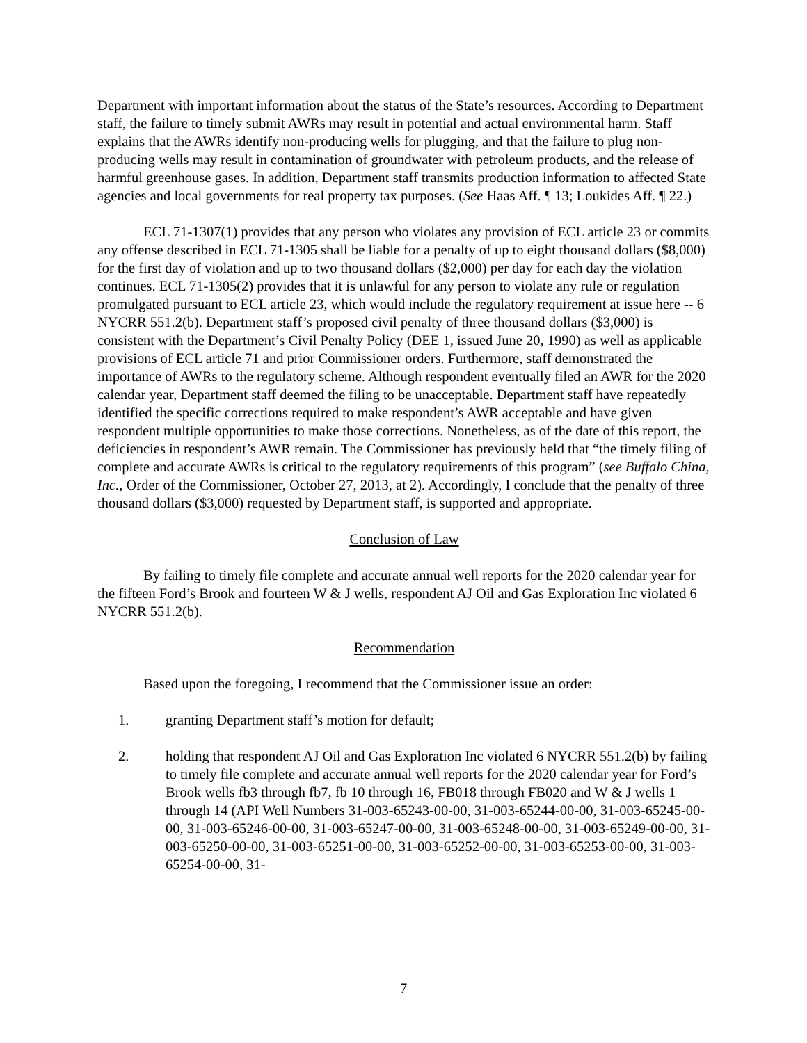Department with important information about the status of the State’s resources. According to Department staff, the failure to timely submit AWRs may result in potential and actual environmental harm. Staff explains that the AWRs identify non-producing wells for plugging, and that the failure to plug non-producing wells may result in contamination of groundwater with petroleum products, and the release of harmful greenhouse gases. In addition, Department staff transmits production information to affected State agencies and local governments for real property tax purposes. (See Haas Aff. ¶ 13; Loukides Aff. ¶ 22.)
ECL 71-1307(1) provides that any person who violates any provision of ECL article 23 or commits any offense described in ECL 71-1305 shall be liable for a penalty of up to eight thousand dollars ($8,000) for the first day of violation and up to two thousand dollars ($2,000) per day for each day the violation continues. ECL 71-1305(2) provides that it is unlawful for any person to violate any rule or regulation promulgated pursuant to ECL article 23, which would include the regulatory requirement at issue here -- 6 NYCRR 551.2(b). Department staff’s proposed civil penalty of three thousand dollars ($3,000) is consistent with the Department’s Civil Penalty Policy (DEE 1, issued June 20, 1990) as well as applicable provisions of ECL article 71 and prior Commissioner orders. Furthermore, staff demonstrated the importance of AWRs to the regulatory scheme. Although respondent eventually filed an AWR for the 2020 calendar year, Department staff deemed the filing to be unacceptable. Department staff have repeatedly identified the specific corrections required to make respondent’s AWR acceptable and have given respondent multiple opportunities to make those corrections. Nonetheless, as of the date of this report, the deficiencies in respondent’s AWR remain. The Commissioner has previously held that “the timely filing of complete and accurate AWRs is critical to the regulatory requirements of this program” (see Buffalo China, Inc., Order of the Commissioner, October 27, 2013, at 2). Accordingly, I conclude that the penalty of three thousand dollars ($3,000) requested by Department staff, is supported and appropriate.
Conclusion of Law
By failing to timely file complete and accurate annual well reports for the 2020 calendar year for the fifteen Ford’s Brook and fourteen W & J wells, respondent AJ Oil and Gas Exploration Inc violated 6 NYCRR 551.2(b).
Recommendation
Based upon the foregoing, I recommend that the Commissioner issue an order:
1. granting Department staff’s motion for default;
2. holding that respondent AJ Oil and Gas Exploration Inc violated 6 NYCRR 551.2(b) by failing to timely file complete and accurate annual well reports for the 2020 calendar year for Ford’s Brook wells fb3 through fb7, fb 10 through 16, FB018 through FB020 and W & J wells 1 through 14 (API Well Numbers 31-003-65243-00-00, 31-003-65244-00-00, 31-003-65245-00-00, 31-003-65246-00-00, 31-003-65247-00-00, 31-003-65248-00-00, 31-003-65249-00-00, 31-003-65250-00-00, 31-003-65251-00-00, 31-003-65252-00-00, 31-003-65253-00-00, 31-003-65254-00-00, 31-
7